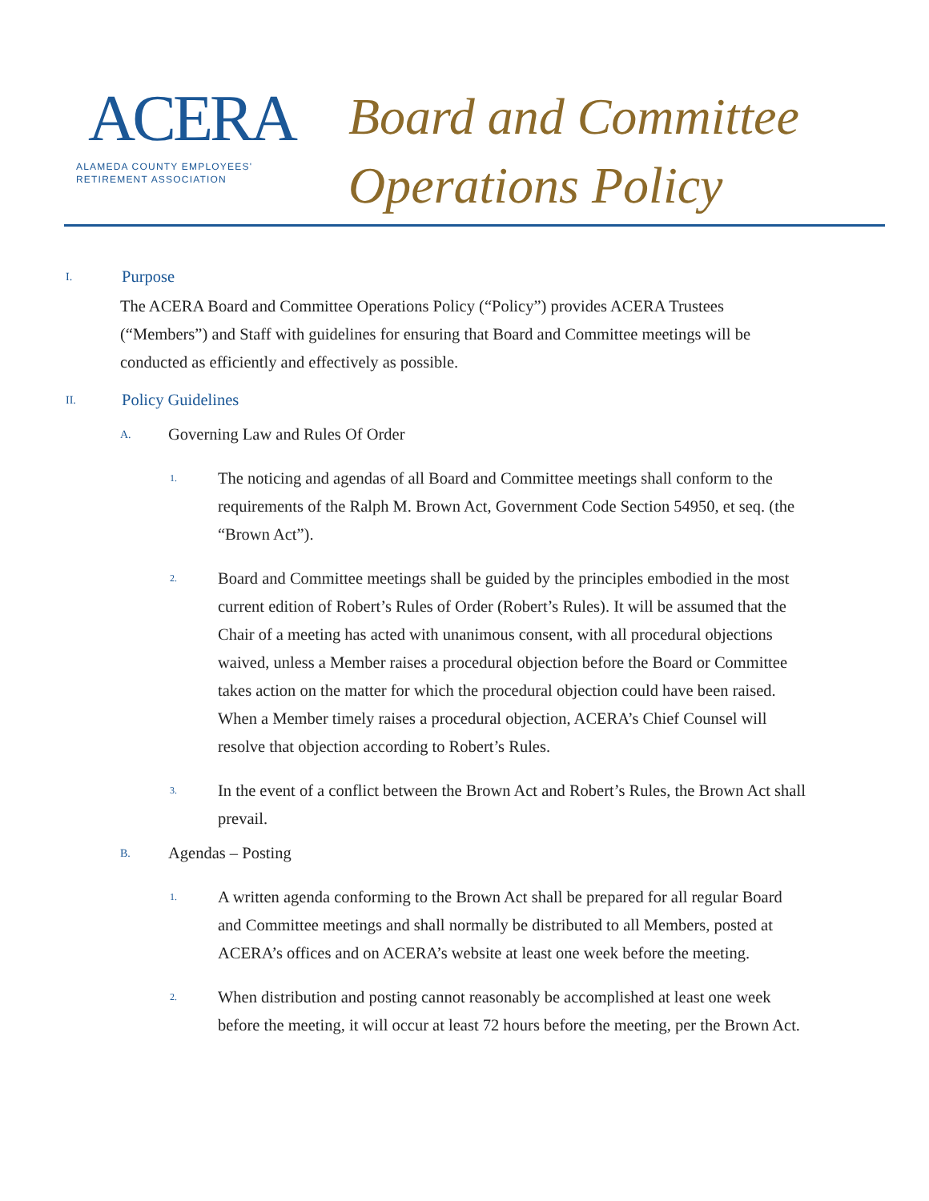ACERA
ALAMEDA COUNTY EMPLOYEES'
RETIREMENT ASSOCIATION
Board and Committee
Operations Policy
I. Purpose
The ACERA Board and Committee Operations Policy (“Policy”) provides ACERA Trustees (“Members”) and Staff with guidelines for ensuring that Board and Committee meetings will be conducted as efficiently and effectively as possible.
II. Policy Guidelines
A. Governing Law and Rules Of Order
1. The noticing and agendas of all Board and Committee meetings shall conform to the requirements of the Ralph M. Brown Act, Government Code Section 54950, et seq. (the “Brown Act”).
2. Board and Committee meetings shall be guided by the principles embodied in the most current edition of Robert’s Rules of Order (Robert’s Rules). It will be assumed that the Chair of a meeting has acted with unanimous consent, with all procedural objections waived, unless a Member raises a procedural objection before the Board or Committee takes action on the matter for which the procedural objection could have been raised. When a Member timely raises a procedural objection, ACERA’s Chief Counsel will resolve that objection according to Robert’s Rules.
3. In the event of a conflict between the Brown Act and Robert’s Rules, the Brown Act shall prevail.
B. Agendas – Posting
1. A written agenda conforming to the Brown Act shall be prepared for all regular Board and Committee meetings and shall normally be distributed to all Members, posted at ACERA’s offices and on ACERA’s website at least one week before the meeting.
2. When distribution and posting cannot reasonably be accomplished at least one week before the meeting, it will occur at least 72 hours before the meeting, per the Brown Act.